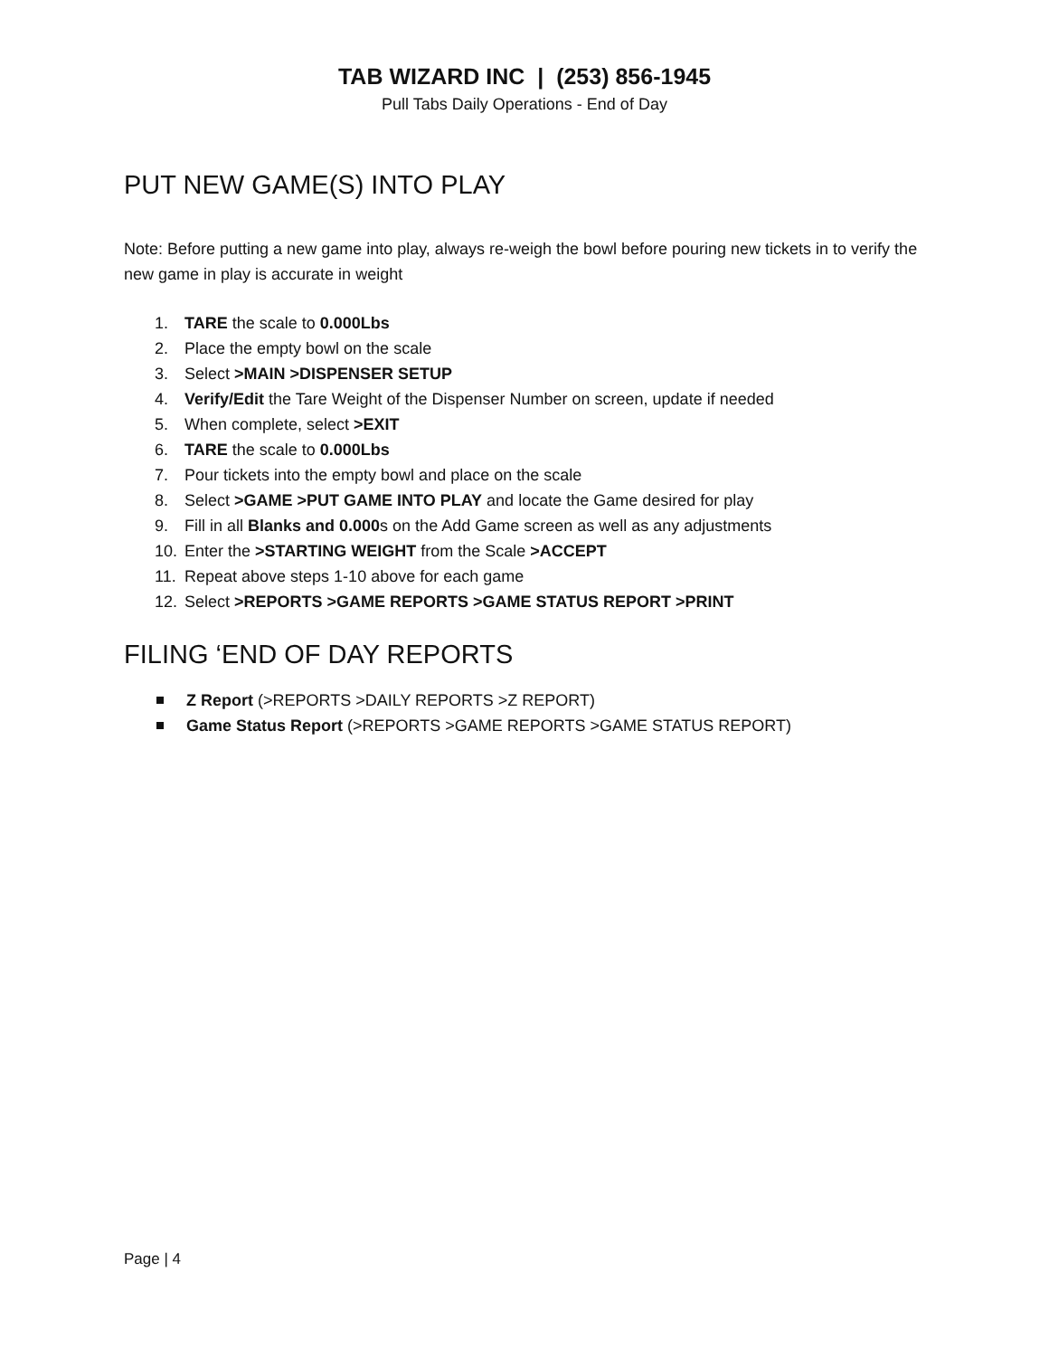TAB WIZARD INC | (253) 856-1945
Pull Tabs Daily Operations - End of Day
PUT NEW GAME(S) INTO PLAY
Note: Before putting a new game into play, always re-weigh the bowl before pouring new tickets in to verify the new game in play is accurate in weight
1. TARE the scale to 0.000Lbs
2. Place the empty bowl on the scale
3. Select >MAIN >DISPENSER SETUP
4. Verify/Edit the Tare Weight of the Dispenser Number on screen, update if needed
5. When complete, select >EXIT
6. TARE the scale to 0.000Lbs
7. Pour tickets into the empty bowl and place on the scale
8. Select >GAME >PUT GAME INTO PLAY and locate the Game desired for play
9. Fill in all Blanks and 0.000s on the Add Game screen as well as any adjustments
10. Enter the >STARTING WEIGHT from the Scale >ACCEPT
11. Repeat above steps 1-10 above for each game
12. Select >REPORTS >GAME REPORTS >GAME STATUS REPORT >PRINT
FILING ‘END OF DAY REPORTS
Z Report (>REPORTS >DAILY REPORTS >Z REPORT)
Game Status Report (>REPORTS >GAME REPORTS >GAME STATUS REPORT)
Page | 4